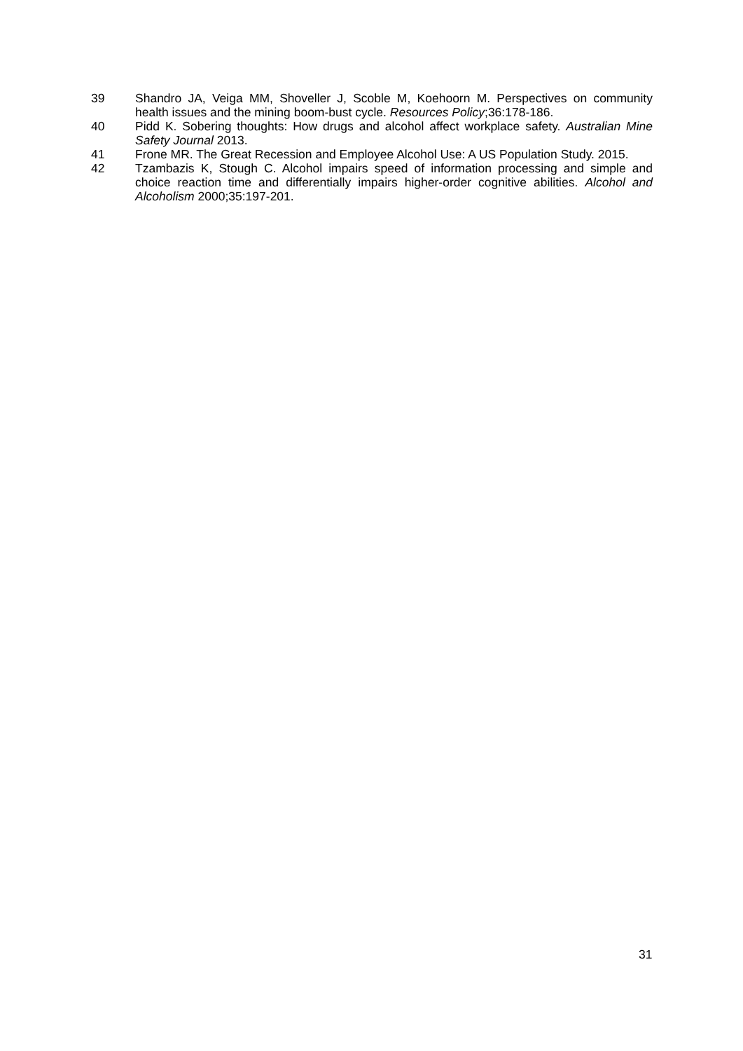39 Shandro JA, Veiga MM, Shoveller J, Scoble M, Koehoorn M. Perspectives on community health issues and the mining boom-bust cycle. Resources Policy;36:178-186.
40 Pidd K. Sobering thoughts: How drugs and alcohol affect workplace safety. Australian Mine Safety Journal 2013.
41 Frone MR. The Great Recession and Employee Alcohol Use: A US Population Study. 2015.
42 Tzambazis K, Stough C. Alcohol impairs speed of information processing and simple and choice reaction time and differentially impairs higher-order cognitive abilities. Alcohol and Alcoholism 2000;35:197-201.
31